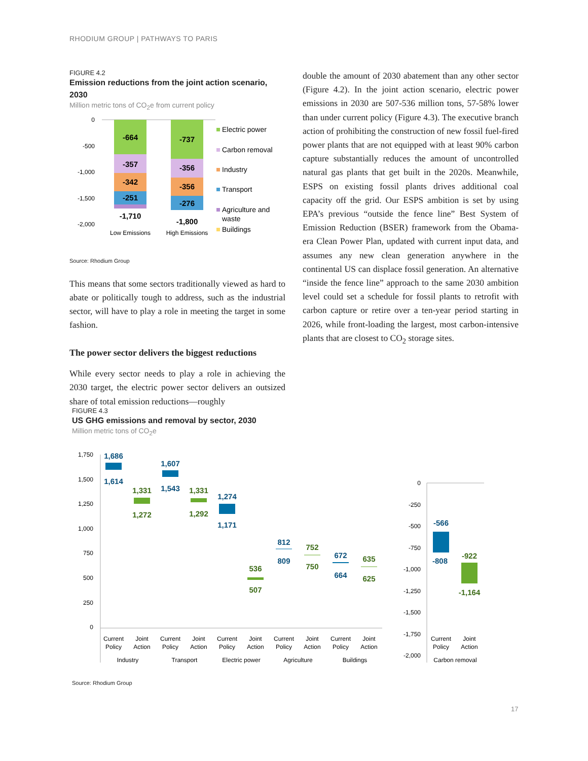RHODIUM GROUP | PATHWAYS TO PARIS
FIGURE 4.2
Emission reductions from the joint action scenario, 2030
Million metric tons of CO<sub>2</sub>e from current policy
0
-500
-1,000
-1,500
-2,000
-664
-357
-342
-251
-1,710
-737
-356
-356
-276
-1,800
Low Emissions
High Emissions
Electric power
Carbon removal
Industry
Transport
Agriculture and
waste
Buildings
Source: Rhodium Group
This means that some sectors traditionally viewed as hard to abate or politically tough to address, such as the industrial sector, will have to play a role in meeting the target in some fashion.
The power sector delivers the biggest reductions
While every sector needs to play a role in achieving the 2030 target, the electric power sector delivers an outsized share of total emission reductions—roughly
double the amount of 2030 abatement than any other sector (Figure 4.2). In the joint action scenario, electric power emissions in 2030 are 507-536 million tons, 57-58% lower than under current policy (Figure 4.3). The executive branch action of prohibiting the construction of new fossil fuel-fired power plants that are not equipped with at least 90% carbon capture substantially reduces the amount of uncontrolled natural gas plants that get built in the 2020s. Meanwhile, ESPS on existing fossil plants drives additional coal capacity off the grid. Our ESPS ambition is set by using EPA’s previous “outside the fence line” Best System of Emission Reduction (BSER) framework from the Obama-era Clean Power Plan, updated with current input data, and assumes any new clean generation anywhere in the continental US can displace fossil generation. An alternative “inside the fence line” approach to the same 2030 ambition level could set a schedule for fossil plants to retrofit with carbon capture or retire over a ten-year period starting in 2026, while front-loading the largest, most carbon-intensive plants that are closest to CO<sub>2</sub> storage sites.
FIGURE 4.3
US GHG emissions and removal by sector, 2030
Million metric tons of CO<sub>2</sub>e
1,750
1,500
1,250
1,000
750
500
250
0
1,686
1,614
1,331
1,272
1,607
1,543
1,331
1,292
1,274
1,171
536
507
812
809
752
750
672
664
635
625
Current
Policy
Joint
Action
Current
Policy
Joint
Action
Current
Policy
Joint
Action
Current
Policy
Joint
Action
Current
Policy
Joint
Action
Industry
Transport
Electric power
Agriculture
Buildings
0
-250
-500
-750
-1,000
-1,250
-1,500
-1,750
-2,000
-566
-808
-922
-1,164
Current
Policy
Joint
Action
Carbon removal
Source: Rhodium Group
17